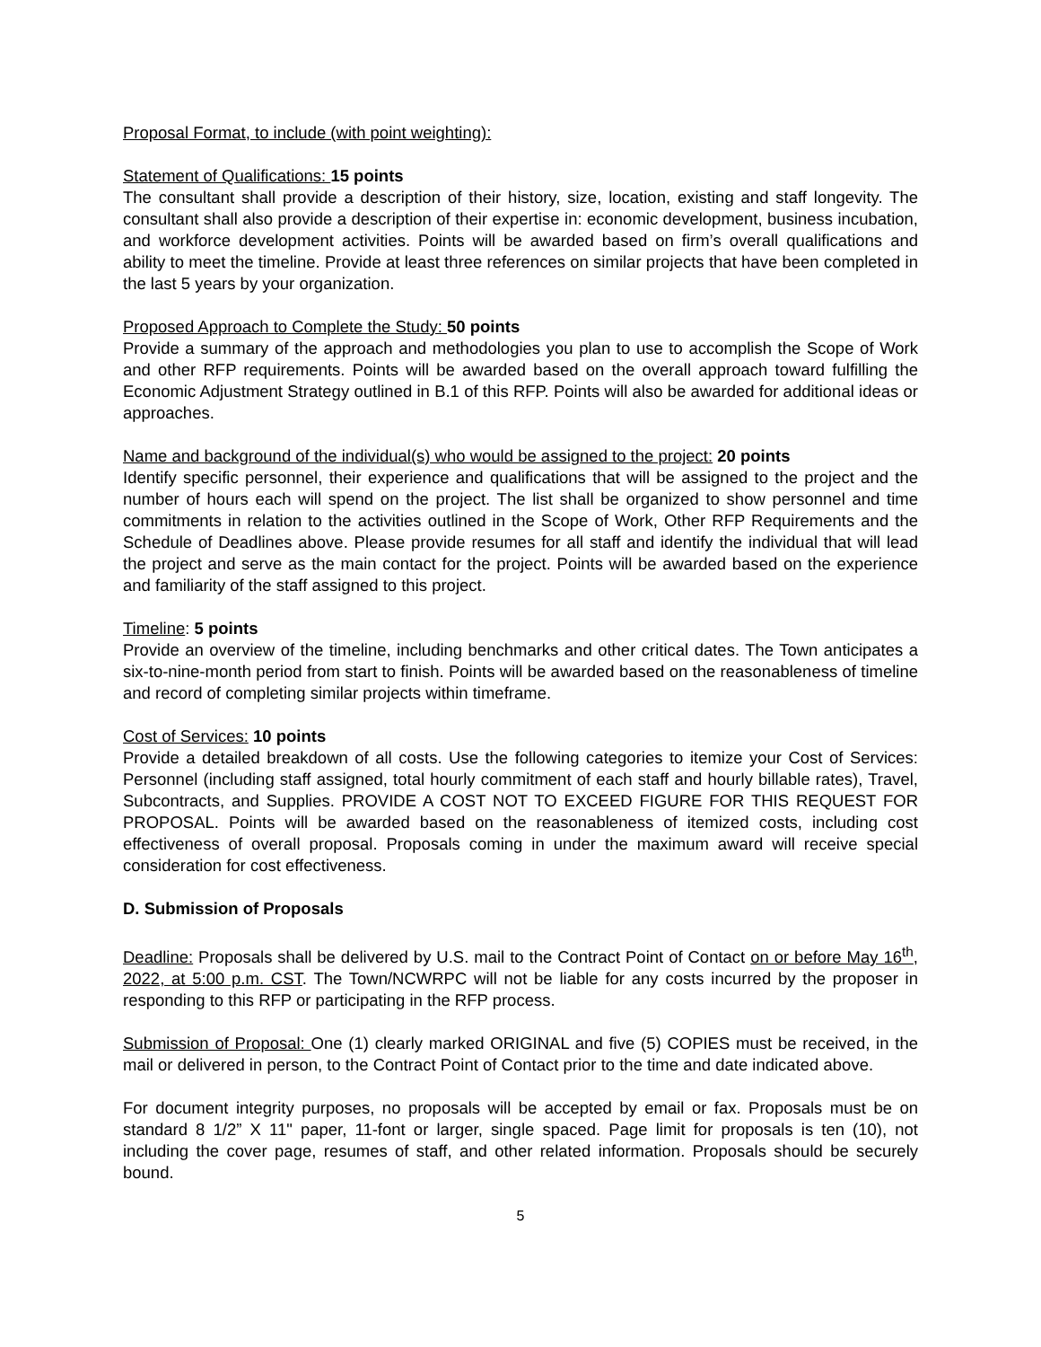Proposal Format, to include (with point weighting):
Statement of Qualifications: 15 points
The consultant shall provide a description of their history, size, location, existing and staff longevity. The consultant shall also provide a description of their expertise in: economic development, business incubation, and workforce development activities. Points will be awarded based on firm’s overall qualifications and ability to meet the timeline. Provide at least three references on similar projects that have been completed in the last 5 years by your organization.
Proposed Approach to Complete the Study: 50 points
Provide a summary of the approach and methodologies you plan to use to accomplish the Scope of Work and other RFP requirements. Points will be awarded based on the overall approach toward fulfilling the Economic Adjustment Strategy outlined in B.1 of this RFP. Points will also be awarded for additional ideas or approaches.
Name and background of the individual(s) who would be assigned to the project: 20 points
Identify specific personnel, their experience and qualifications that will be assigned to the project and the number of hours each will spend on the project. The list shall be organized to show personnel and time commitments in relation to the activities outlined in the Scope of Work, Other RFP Requirements and the Schedule of Deadlines above. Please provide resumes for all staff and identify the individual that will lead the project and serve as the main contact for the project. Points will be awarded based on the experience and familiarity of the staff assigned to this project.
Timeline: 5 points
Provide an overview of the timeline, including benchmarks and other critical dates. The Town anticipates a six-to-nine-month period from start to finish. Points will be awarded based on the reasonableness of timeline and record of completing similar projects within timeframe.
Cost of Services: 10 points
Provide a detailed breakdown of all costs. Use the following categories to itemize your Cost of Services: Personnel (including staff assigned, total hourly commitment of each staff and hourly billable rates), Travel, Subcontracts, and Supplies. PROVIDE A COST NOT TO EXCEED FIGURE FOR THIS REQUEST FOR PROPOSAL. Points will be awarded based on the reasonableness of itemized costs, including cost effectiveness of overall proposal. Proposals coming in under the maximum award will receive special consideration for cost effectiveness.
D. Submission of Proposals
Deadline: Proposals shall be delivered by U.S. mail to the Contract Point of Contact on or before May 16<sup>th</sup>, 2022, at 5:00 p.m. CST. The Town/NCWRPC will not be liable for any costs incurred by the proposer in responding to this RFP or participating in the RFP process.
Submission of Proposal: One (1) clearly marked ORIGINAL and five (5) COPIES must be received, in the mail or delivered in person, to the Contract Point of Contact prior to the time and date indicated above.
For document integrity purposes, no proposals will be accepted by email or fax. Proposals must be on standard 8 1/2” X 11" paper, 11-font or larger, single spaced. Page limit for proposals is ten (10), not including the cover page, resumes of staff, and other related information. Proposals should be securely bound.
5